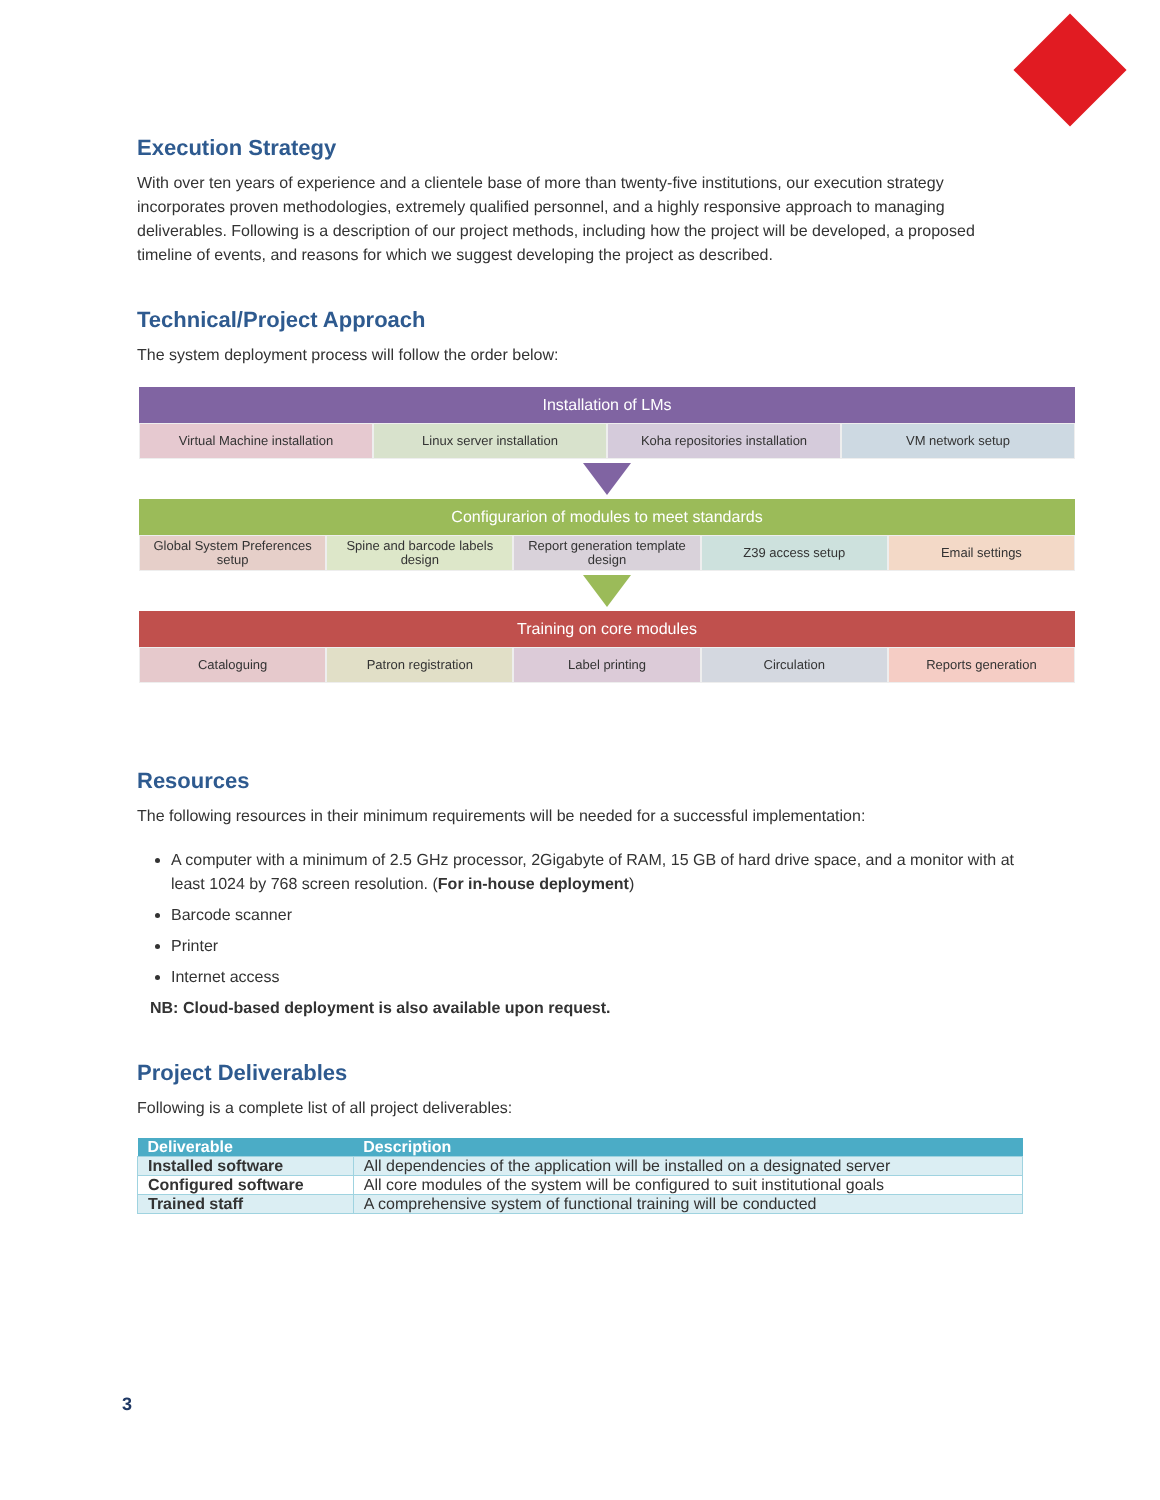Execution Strategy
With over ten years of experience and a clientele base of more than twenty-five institutions, our execution strategy incorporates proven methodologies, extremely qualified personnel, and a highly responsive approach to managing deliverables. Following is a description of our project methods, including how the project will be developed, a proposed timeline of events, and reasons for which we suggest developing the project as described.
Technical/Project Approach
The system deployment process will follow the order below:
Installation of LMs
Virtual Machine installation Linux server installation Koha repositories installation VM network setup
Configurarion of modules to meet standards
Global System Preferences setup
Spine and barcode labels design
Report generation template design
Z39 access setup Email settings
Training on core modules
Cataloguing Patron registration Label printing Circulation Reports generation
Resources
The following resources in their minimum requirements will be needed for a successful implementation:
A computer with a minimum of 2.5 GHz processor, 2Gigabyte of RAM, 15 GB of hard drive space, and a monitor with at least 1024 by 768 screen resolution. (For in-house deployment)
Barcode scanner
Printer
Internet access
NB: Cloud-based deployment is also available upon request.
Project Deliverables
Following is a complete list of all project deliverables:
| Deliverable | Description |
| --- | --- |
| Installed software | All dependencies of the application will be installed on a designated server |
| Configured software | All core modules of the system will be configured to suit institutional goals |
| Trained staff | A comprehensive system of functional training will be conducted |
3